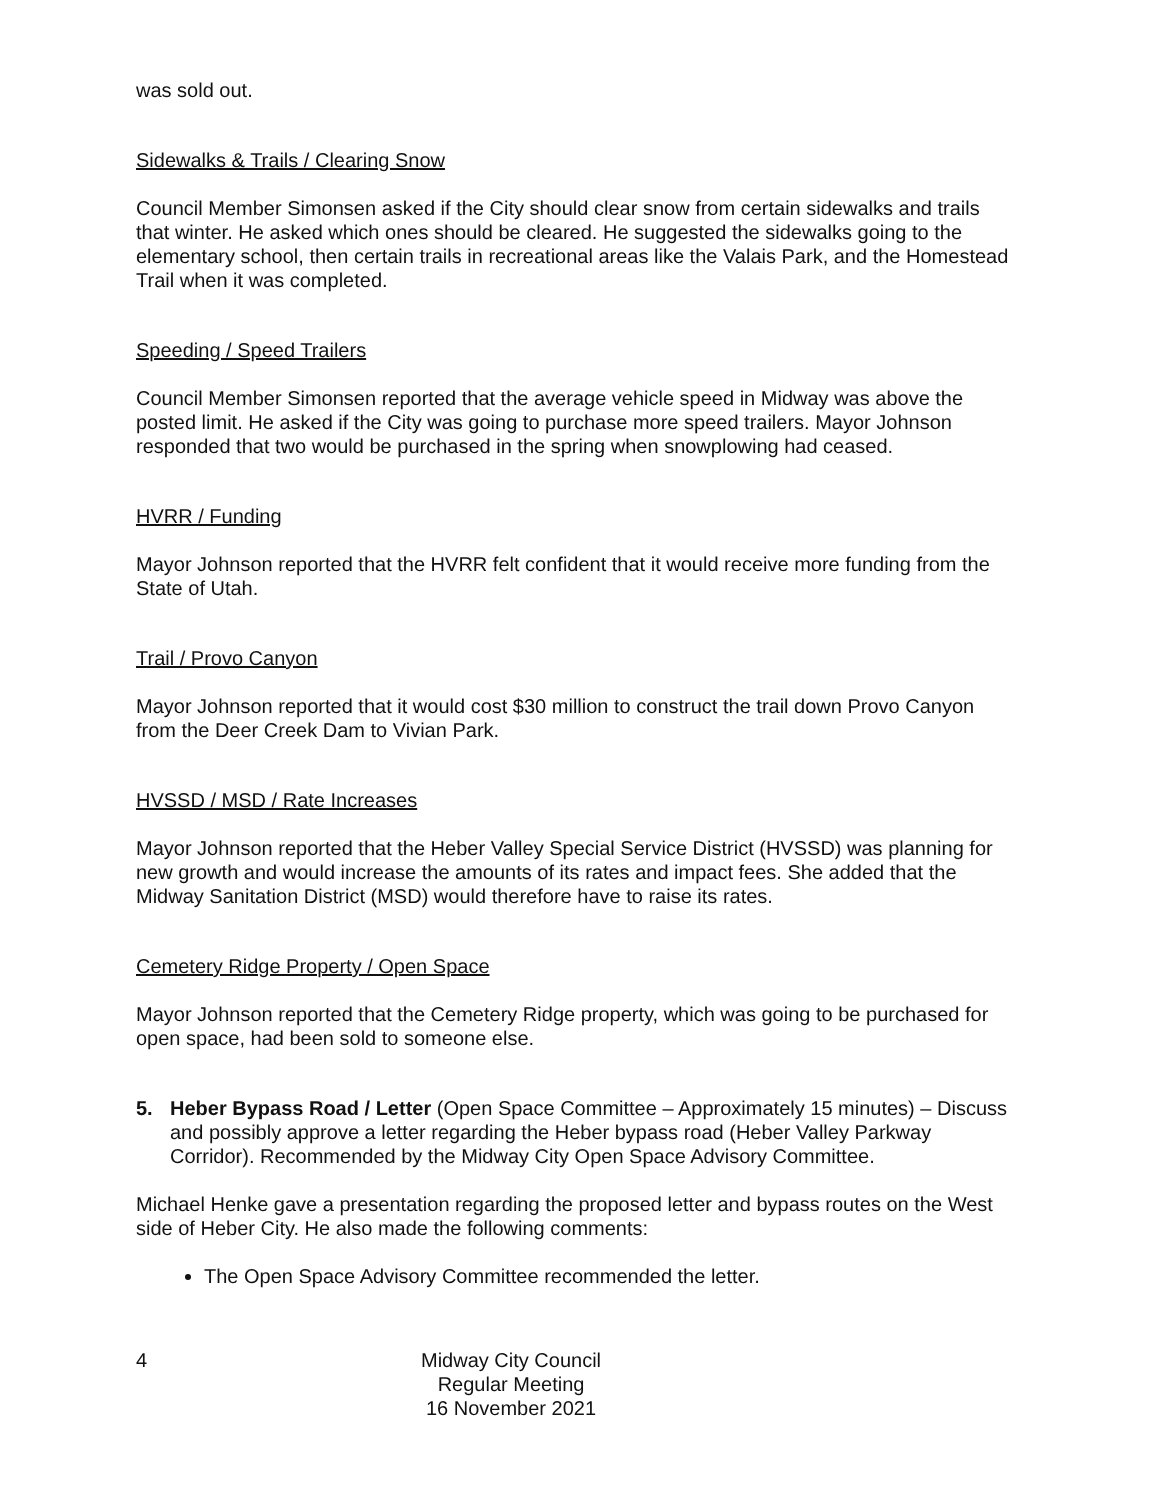was sold out.
Sidewalks & Trails / Clearing Snow
Council Member Simonsen asked if the City should clear snow from certain sidewalks and trails that winter. He asked which ones should be cleared. He suggested the sidewalks going to the elementary school, then certain trails in recreational areas like the Valais Park, and the Homestead Trail when it was completed.
Speeding / Speed Trailers
Council Member Simonsen reported that the average vehicle speed in Midway was above the posted limit. He asked if the City was going to purchase more speed trailers. Mayor Johnson responded that two would be purchased in the spring when snowplowing had ceased.
HVRR / Funding
Mayor Johnson reported that the HVRR felt confident that it would receive more funding from the State of Utah.
Trail / Provo Canyon
Mayor Johnson reported that it would cost $30 million to construct the trail down Provo Canyon from the Deer Creek Dam to Vivian Park.
HVSSD / MSD / Rate Increases
Mayor Johnson reported that the Heber Valley Special Service District (HVSSD) was planning for new growth and would increase the amounts of its rates and impact fees. She added that the Midway Sanitation District (MSD) would therefore have to raise its rates.
Cemetery Ridge Property / Open Space
Mayor Johnson reported that the Cemetery Ridge property, which was going to be purchased for open space, had been sold to someone else.
5. Heber Bypass Road / Letter (Open Space Committee – Approximately 15 minutes) – Discuss and possibly approve a letter regarding the Heber bypass road (Heber Valley Parkway Corridor). Recommended by the Midway City Open Space Advisory Committee.
Michael Henke gave a presentation regarding the proposed letter and bypass routes on the West side of Heber City. He also made the following comments:
The Open Space Advisory Committee recommended the letter.
4 Midway City Council
Regular Meeting
16 November 2021